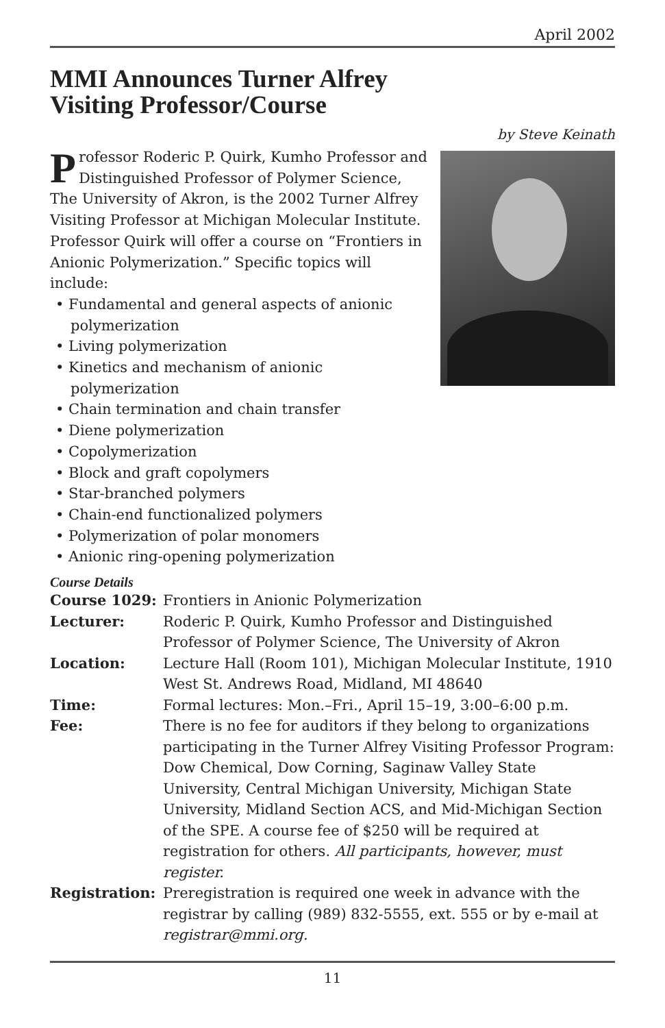April 2002
MMI Announces Turner Alfrey
Visiting Professor/Course
by Steve Keinath
Professor Roderic P. Quirk, Kumho Professor and Distinguished Professor of Polymer Science, The University of Akron, is the 2002 Turner Alfrey Visiting Professor at Michigan Molecular Institute. Professor Quirk will offer a course on “Frontiers in Anionic Polymerization.” Specific topics will include:
• Fundamental and general aspects of anionic polymerization
• Living polymerization
• Kinetics and mechanism of anionic polymerization
• Chain termination and chain transfer
• Diene polymerization
• Copolymerization
• Block and graft copolymers
• Star-branched polymers
• Chain-end functionalized polymers
• Polymerization of polar monomers
• Anionic ring-opening polymerization
Course Details
| Course 1029: | Frontiers in Anionic Polymerization |
| Lecturer: | Roderic P. Quirk, Kumho Professor and Distinguished Professor of Polymer Science, The University of Akron |
| Location: | Lecture Hall (Room 101), Michigan Molecular Institute, 1910 West St. Andrews Road, Midland, MI 48640 |
| Time: | Formal lectures: Mon.–Fri., April 15–19, 3:00–6:00 p.m. |
| Fee: | There is no fee for auditors if they belong to organizations participating in the Turner Alfrey Visiting Professor Program: Dow Chemical, Dow Corning, Saginaw Valley State University, Central Michigan University, Michigan State University, Midland Section ACS, and Mid-Michigan Section of the SPE. A course fee of $250 will be required at registration for others. All participants, however, must register. |
| Registration: | Preregistration is required one week in advance with the registrar by calling (989) 832-5555, ext. 555 or by e-mail at registrar@mmi.org. |
11